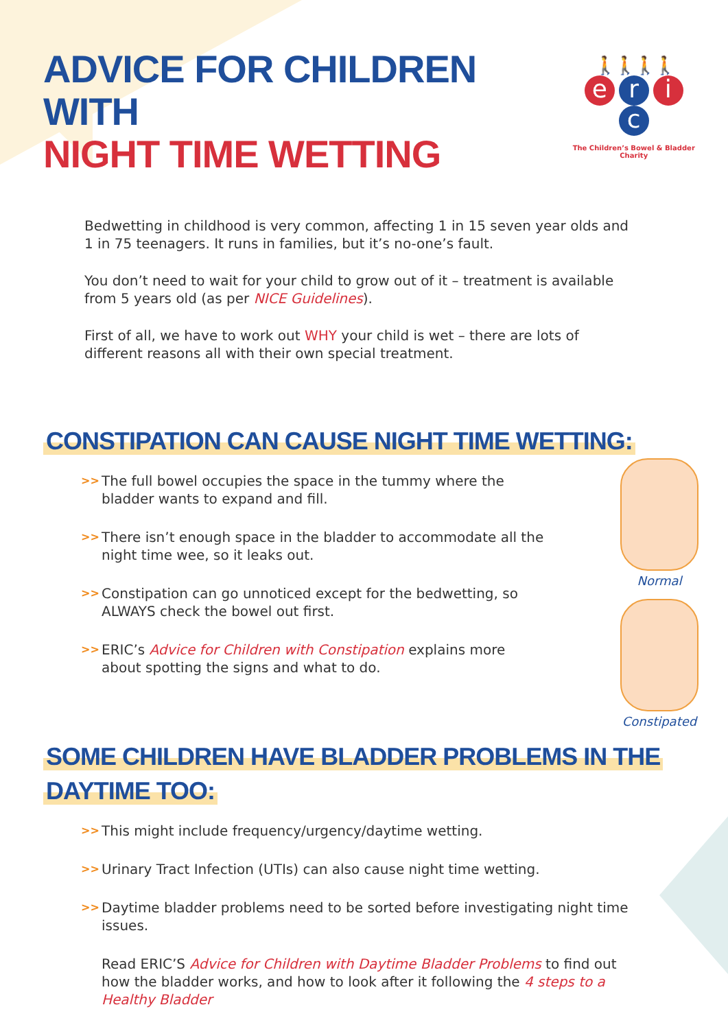ADVICE FOR CHILDREN WITH
NIGHT TIME WETTING
🚶🚶🚶🚶
eric
The Children’s Bowel & Bladder Charity
Bedwetting in childhood is very common, affecting 1 in 15 seven year olds and 1 in 75 teenagers. It runs in families, but it’s no-one’s fault.
You don’t need to wait for your child to grow out of it – treatment is available from 5 years old (as per NICE Guidelines).
First of all, we have to work out WHY your child is wet – there are lots of different reasons all with their own special treatment.
CONSTIPATION CAN CAUSE NIGHT TIME WETTING:
>> The full bowel occupies the space in the tummy where the bladder wants to expand and fill.
>> There isn’t enough space in the bladder to accommodate all the night time wee, so it leaks out.
>> Constipation can go unnoticed except for the bedwetting, so ALWAYS check the bowel out first.
>> ERIC’s Advice for Children with Constipation explains more about spotting the signs and what to do.
Normal
Constipated
SOME CHILDREN HAVE BLADDER PROBLEMS IN THE
DAYTIME TOO:
>> This might include frequency/urgency/daytime wetting.
>> Urinary Tract Infection (UTIs) can also cause night time wetting.
>> Daytime bladder problems need to be sorted before investigating night time issues.
Read ERIC’S Advice for Children with Daytime Bladder Problems to find out how the bladder works, and how to look after it following the 4 steps to a Healthy Bladder